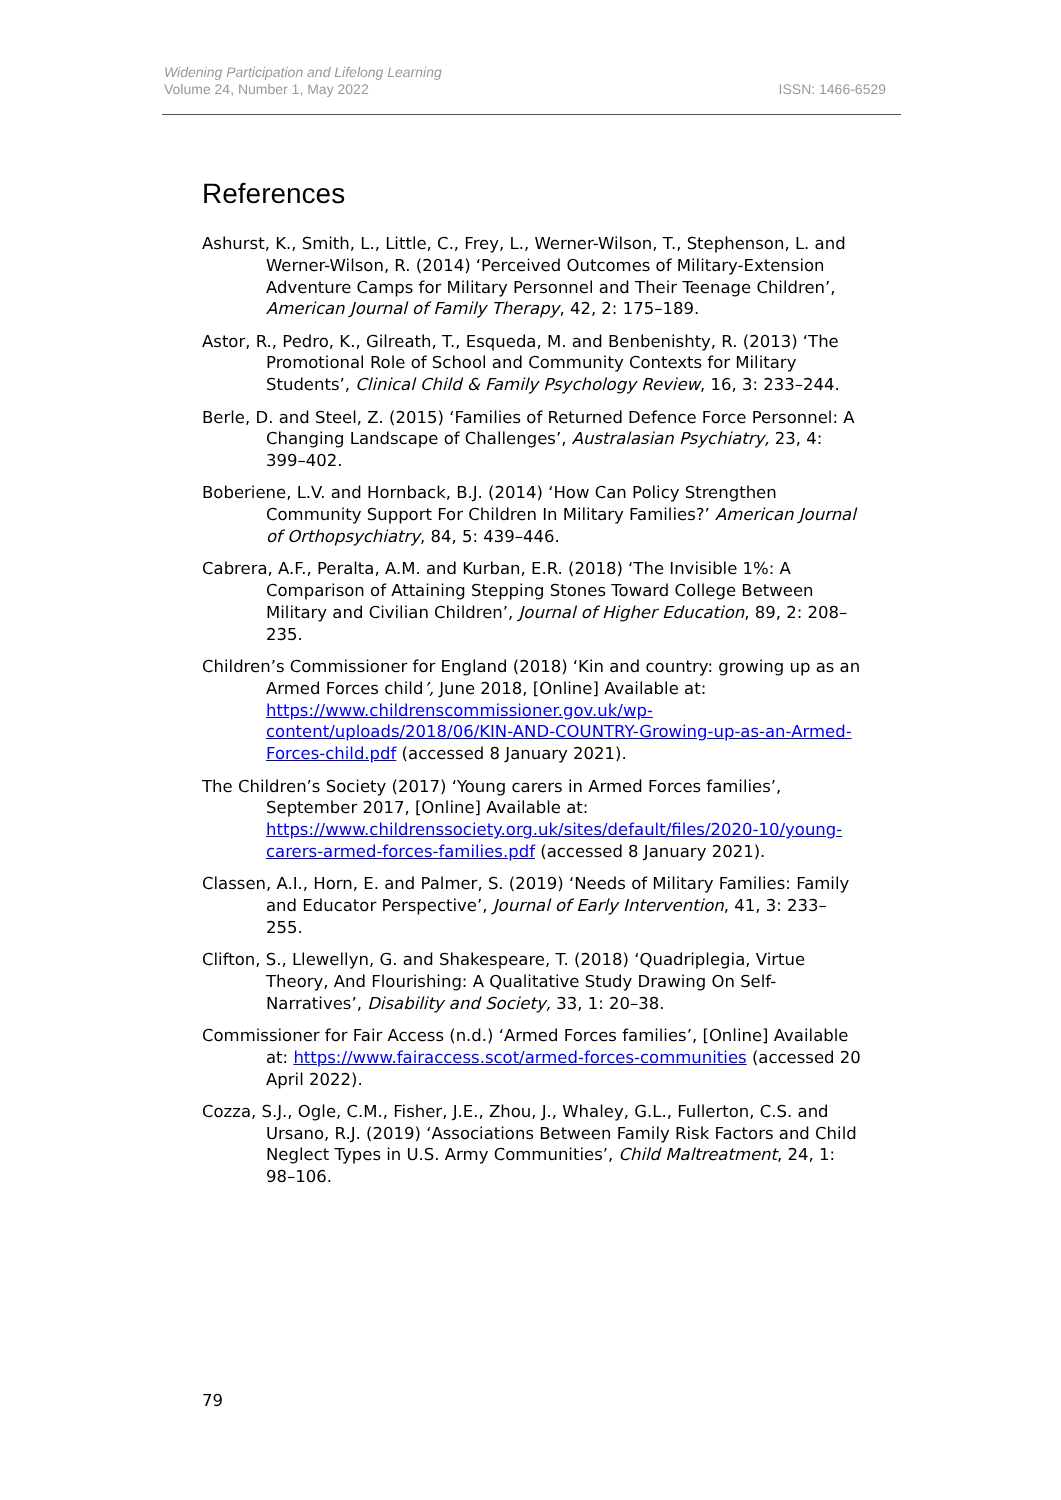Widening Participation and Lifelong Learning
Volume 24, Number 1, May 2022
ISSN: 1466-6529
References
Ashurst, K., Smith, L., Little, C., Frey, L., Werner-Wilson, T., Stephenson, L. and Werner-Wilson, R. (2014) ‘Perceived Outcomes of Military-Extension Adventure Camps for Military Personnel and Their Teenage Children’, American Journal of Family Therapy, 42, 2: 175–189.
Astor, R., Pedro, K., Gilreath, T., Esqueda, M. and Benbenishty, R. (2013) ‘The Promotional Role of School and Community Contexts for Military Students’, Clinical Child & Family Psychology Review, 16, 3: 233–244.
Berle, D. and Steel, Z. (2015) ‘Families of Returned Defence Force Personnel: A Changing Landscape of Challenges’, Australasian Psychiatry, 23, 4: 399–402.
Boberiene, L.V. and Hornback, B.J. (2014) ‘How Can Policy Strengthen Community Support For Children In Military Families?’ American Journal of Orthopsychiatry, 84, 5: 439–446.
Cabrera, A.F., Peralta, A.M. and Kurban, E.R. (2018) ‘The Invisible 1%: A Comparison of Attaining Stepping Stones Toward College Between Military and Civilian Children’, Journal of Higher Education, 89, 2: 208–235.
Children’s Commissioner for England (2018) ‘Kin and country: growing up as an Armed Forces child’, June 2018, [Online] Available at: https://www.childrenscommissioner.gov.uk/wp-content/uploads/2018/06/KIN-AND-COUNTRY-Growing-up-as-an-Armed-Forces-child.pdf (accessed 8 January 2021).
The Children’s Society (2017) ‘Young carers in Armed Forces families’, September 2017, [Online] Available at: https://www.childrenssociety.org.uk/sites/default/files/2020-10/young-carers-armed-forces-families.pdf (accessed 8 January 2021).
Classen, A.I., Horn, E. and Palmer, S. (2019) ‘Needs of Military Families: Family and Educator Perspective’, Journal of Early Intervention, 41, 3: 233–255.
Clifton, S., Llewellyn, G. and Shakespeare, T. (2018) ‘Quadriplegia, Virtue Theory, And Flourishing: A Qualitative Study Drawing On Self-Narratives’, Disability and Society, 33, 1: 20–38.
Commissioner for Fair Access (n.d.) ‘Armed Forces families’, [Online] Available at: https://www.fairaccess.scot/armed-forces-communities (accessed 20 April 2022).
Cozza, S.J., Ogle, C.M., Fisher, J.E., Zhou, J., Whaley, G.L., Fullerton, C.S. and Ursano, R.J. (2019) ‘Associations Between Family Risk Factors and Child Neglect Types in U.S. Army Communities’, Child Maltreatment, 24, 1: 98–106.
79